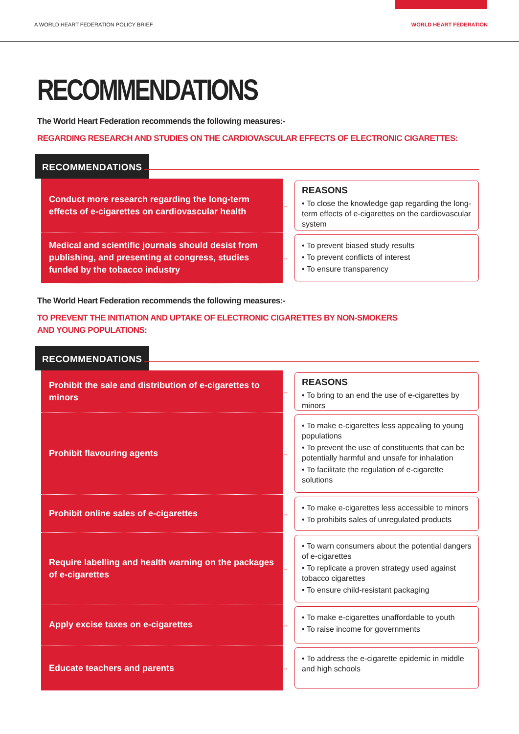A WORLD HEART FEDERATION POLICY BRIEF WORLD HEART FEDERATION
RECOMMENDATIONS
The World Heart Federation recommends the following measures:-
REGARDING RESEARCH AND STUDIES ON THE CARDIOVASCULAR EFFECTS OF ELECTRONIC CIGARETTES:
RECOMMENDATIONS
Conduct more research regarding the long-term effects of e-cigarettes on cardiovascular health
→
REASONS
• To close the knowledge gap regarding the long-term effects of e-cigarettes on the cardiovascular system
Medical and scientific journals should desist from publishing, and presenting at congress, studies funded by the tobacco industry
→
• To prevent biased study results
• To prevent conflicts of interest
• To ensure transparency
The World Heart Federation recommends the following measures:-
TO PREVENT THE INITIATION AND UPTAKE OF ELECTRONIC CIGARETTES BY NON-SMOKERS
AND YOUNG POPULATIONS:
RECOMMENDATIONS
Prohibit the sale and distribution of e-cigarettes to minors
→
REASONS
• To bring to an end the use of e-cigarettes by minors
Prohibit flavouring agents
→
• To make e-cigarettes less appealing to young populations
• To prevent the use of constituents that can be potentially harmful and unsafe for inhalation
• To facilitate the regulation of e-cigarette solutions
Prohibit online sales of e-cigarettes
→
• To make e-cigarettes less accessible to minors
• To prohibits sales of unregulated products
Require labelling and health warning on the packages of e-cigarettes
→
• To warn consumers about the potential dangers of e-cigarettes
• To replicate a proven strategy used against tobacco cigarettes
• To ensure child-resistant packaging
Apply excise taxes on e-cigarettes
→
• To make e-cigarettes unaffordable to youth
• To raise income for governments
Educate teachers and parents
→
• To address the e-cigarette epidemic in middle and high schools